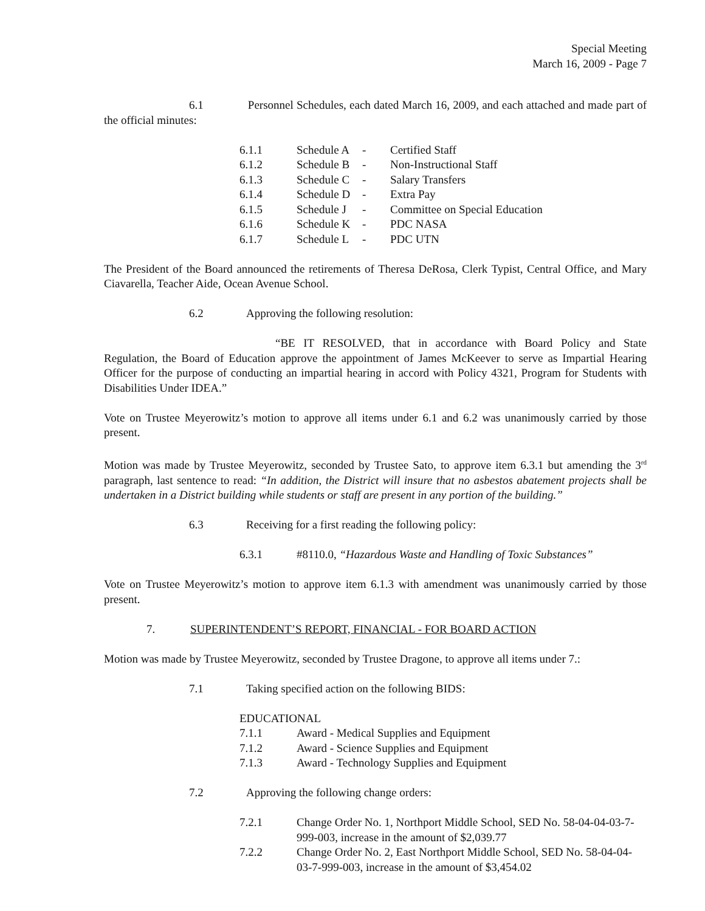Special Meeting
March 16, 2009 - Page 7
6.1 Personnel Schedules, each dated March 16, 2009, and each attached and made part of the official minutes:
| 6.1.1 | Schedule A | - | Certified Staff |
| 6.1.2 | Schedule B | - | Non-Instructional Staff |
| 6.1.3 | Schedule C | - | Salary Transfers |
| 6.1.4 | Schedule D | - | Extra Pay |
| 6.1.5 | Schedule J | - | Committee on Special Education |
| 6.1.6 | Schedule K | - | PDC NASA |
| 6.1.7 | Schedule L | - | PDC UTN |
The President of the Board announced the retirements of Theresa DeRosa, Clerk Typist, Central Office, and Mary Ciavarella, Teacher Aide, Ocean Avenue School.
6.2 Approving the following resolution:
“BE IT RESOLVED, that in accordance with Board Policy and State Regulation, the Board of Education approve the appointment of James McKeever to serve as Impartial Hearing Officer for the purpose of conducting an impartial hearing in accord with Policy 4321, Program for Students with Disabilities Under IDEA.”
Vote on Trustee Meyerowitz’s motion to approve all items under 6.1 and 6.2 was unanimously carried by those present.
Motion was made by Trustee Meyerowitz, seconded by Trustee Sato, to approve item 6.3.1 but amending the 3<sup>rd</sup> paragraph, last sentence to read: “In addition, the District will insure that no asbestos abatement projects shall be undertaken in a District building while students or staff are present in any portion of the building.”
6.3 Receiving for a first reading the following policy:
6.3.1 #8110.0, “Hazardous Waste and Handling of Toxic Substances”
Vote on Trustee Meyerowitz’s motion to approve item 6.1.3 with amendment was unanimously carried by those present.
7. SUPERINTENDENT’S REPORT, FINANCIAL - FOR BOARD ACTION
Motion was made by Trustee Meyerowitz, seconded by Trustee Dragone, to approve all items under 7.:
7.1 Taking specified action on the following BIDS:
EDUCATIONAL
7.1.1 Award - Medical Supplies and Equipment
7.1.2 Award - Science Supplies and Equipment
7.1.3 Award - Technology Supplies and Equipment
7.2 Approving the following change orders:
7.2.1 Change Order No. 1, Northport Middle School, SED No. 58-04-04-03-7-999-003, increase in the amount of $2,039.77
7.2.2 Change Order No. 2, East Northport Middle School, SED No. 58-04-04-03-7-999-003, increase in the amount of $3,454.02